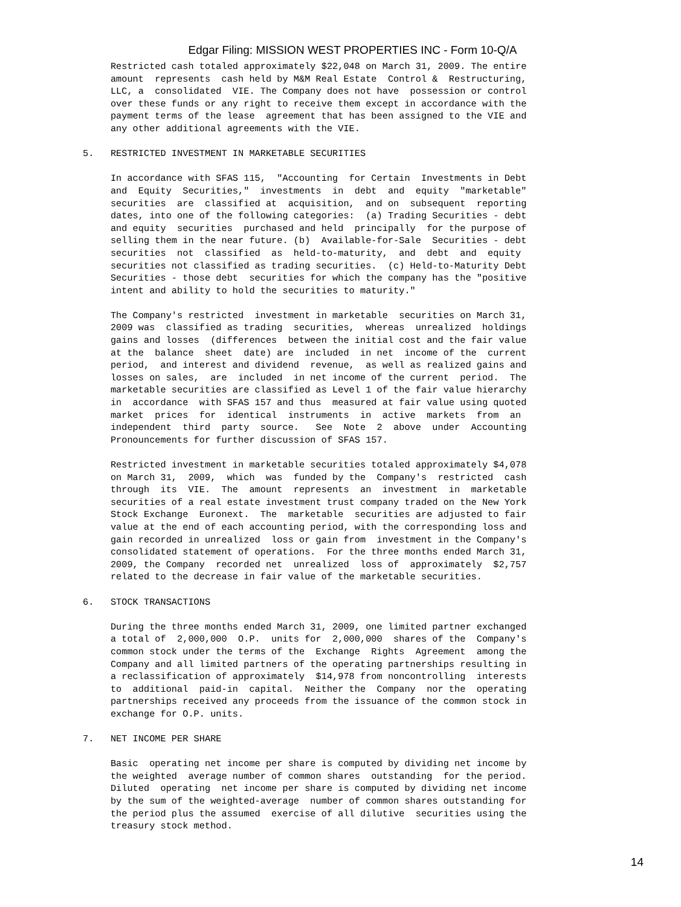Edgar Filing: MISSION WEST PROPERTIES INC - Form 10-Q/A
     Restricted cash totaled approximately $22,048 on March 31, 2009. The entire
     amount  represents  cash held by M&M Real Estate  Control &  Restructuring,
     LLC, a  consolidated  VIE. The Company does not have  possession or control
     over these funds or any right to receive them except in accordance with the
     payment terms of the lease  agreement that has been assigned to the VIE and
     any other additional agreements with the VIE.

5.   RESTRICTED INVESTMENT IN MARKETABLE SECURITIES

     In accordance with SFAS 115,  "Accounting  for Certain  Investments in Debt
     and  Equity  Securities,"  investments  in  debt  and  equity  "marketable"
     securities  are  classified at  acquisition,  and on  subsequent  reporting
     dates, into one of the following categories:  (a) Trading Securities - debt
     and equity  securities  purchased and held  principally  for the purpose of
     selling them in the near future. (b)  Available-for-Sale  Securities - debt
     securities  not  classified  as  held-to-maturity,  and  debt  and  equity
     securities not classified as trading securities.  (c) Held-to-Maturity Debt
     Securities - those debt  securities for which the company has the "positive
     intent and ability to hold the securities to maturity."

     The Company's restricted  investment in marketable  securities on March 31,
     2009 was  classified as trading  securities,  whereas  unrealized  holdings
     gains and losses  (differences  between the initial cost and the fair value
     at the  balance  sheet  date) are  included  in net  income of the  current
     period,  and interest and dividend  revenue,  as well as realized gains and
     losses on sales,  are  included  in net income of the current  period.  The
     marketable securities are classified as Level 1 of the fair value hierarchy
     in  accordance  with SFAS 157 and thus  measured at fair value using quoted
     market  prices  for  identical  instruments  in  active  markets  from  an
     independent  third  party  source.   See  Note  2  above  under  Accounting
     Pronouncements for further discussion of SFAS 157.

     Restricted investment in marketable securities totaled approximately $4,078
     on March 31,  2009,  which  was  funded by the  Company's  restricted  cash
     through  its  VIE.  The  amount  represents  an  investment  in  marketable
     securities of a real estate investment trust company traded on the New York
     Stock Exchange  Euronext.  The  marketable  securities are adjusted to fair
     value at the end of each accounting period, with the corresponding loss and
     gain recorded in unrealized  loss or gain from  investment in the Company's
     consolidated statement of operations.  For the three months ended March 31,
     2009, the Company  recorded net  unrealized  loss of  approximately  $2,757
     related to the decrease in fair value of the marketable securities.

6.   STOCK TRANSACTIONS

     During the three months ended March 31, 2009, one limited partner exchanged
     a total of  2,000,000  O.P.  units for  2,000,000  shares of the  Company's
     common stock under the terms of the  Exchange  Rights  Agreement  among the
     Company and all limited partners of the operating partnerships resulting in
     a reclassification of approximately  $14,978 from noncontrolling  interests
     to  additional  paid-in  capital.  Neither the  Company  nor the  operating
     partnerships received any proceeds from the issuance of the common stock in
     exchange for O.P. units.

7.   NET INCOME PER SHARE

     Basic  operating net income per share is computed by dividing net income by
     the weighted  average number of common shares  outstanding  for the period.
     Diluted  operating  net income per share is computed by dividing net income
     by the sum of the weighted-average  number of common shares outstanding for
     the period plus the assumed  exercise of all dilutive  securities using the
     treasury stock method.
14